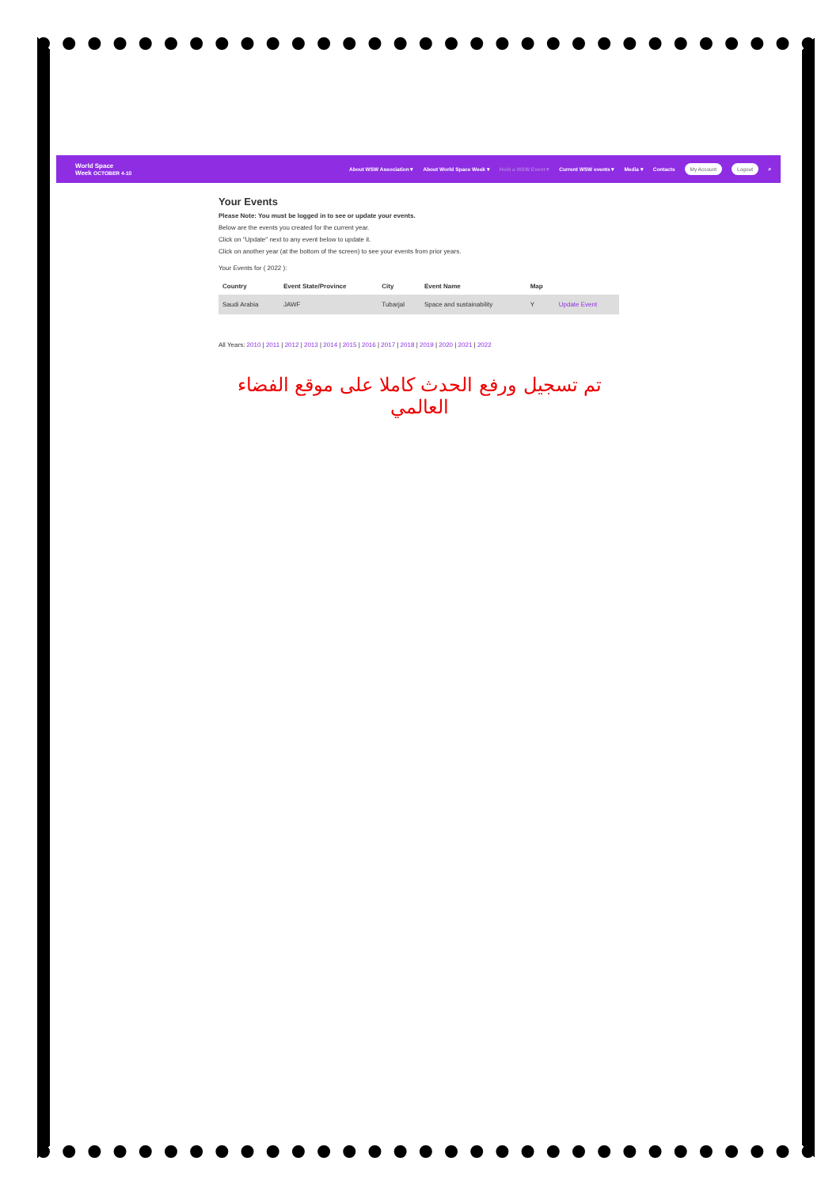World Space
Week OCTOBER 4-10
About WSW Association ▾ About World Space Week ▾ Hold a WSW Event ▾ Current WSW events ▾ Media ▾ Contacts My Account Logout ⌕
Your Events
Please Note: You must be logged in to see or update your events.
Below are the events you created for the current year.
Click on "Update" next to any event below to update it.
Click on another year (at the bottom of the screen) to see your events from prior years.
Your Events for ( 2022 ):
| Country | Event State/Province | City | Event Name | Map | |
| --- | --- | --- | --- | --- | --- |
| Saudi Arabia | JAWF | Tubarjal | Space and sustainability | Y | Update Event |
All Years: 2010 | 2011 | 2012 | 2013 | 2014 | 2015 | 2016 | 2017 | 2018 | 2019 | 2020 | 2021 | 2022
تم تسجيل ورفع الحدث كاملا على موقع الفضاء العالمي